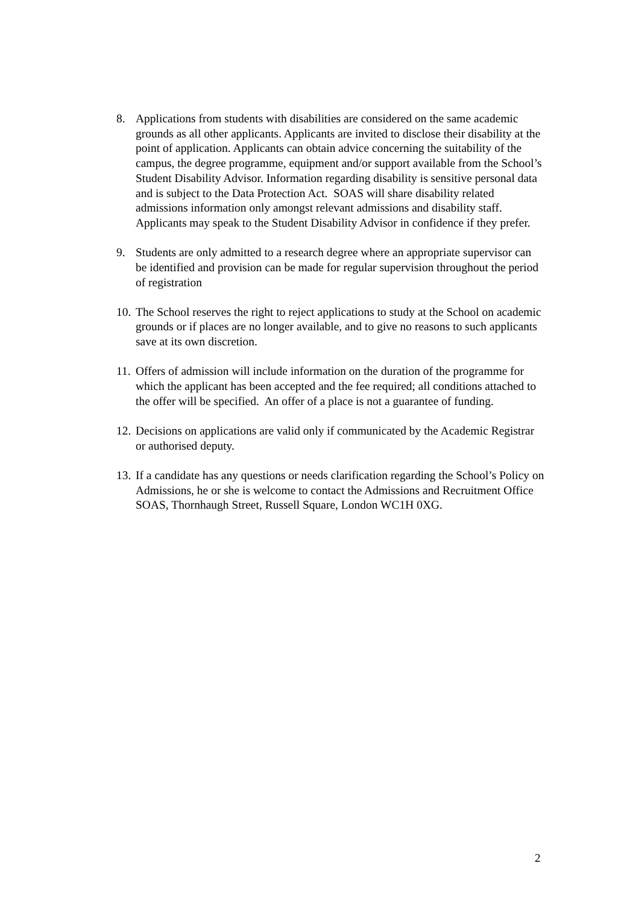8. Applications from students with disabilities are considered on the same academic grounds as all other applicants. Applicants are invited to disclose their disability at the point of application. Applicants can obtain advice concerning the suitability of the campus, the degree programme, equipment and/or support available from the School’s Student Disability Advisor. Information regarding disability is sensitive personal data and is subject to the Data Protection Act. SOAS will share disability related admissions information only amongst relevant admissions and disability staff. Applicants may speak to the Student Disability Advisor in confidence if they prefer.
9. Students are only admitted to a research degree where an appropriate supervisor can be identified and provision can be made for regular supervision throughout the period of registration
10.
The School reserves the right to reject applications to study at the School on academic grounds or if places are no longer available, and to give no reasons to such applicants save at its own discretion.
11.
Offers of admission will include information on the duration of the programme for which the applicant has been accepted and the fee required; all conditions attached to the offer will be specified. An offer of a place is not a guarantee of funding.
12.
Decisions on applications are valid only if communicated by the Academic Registrar or authorised deputy.
13.
If a candidate has any questions or needs clarification regarding the School’s Policy on Admissions, he or she is welcome to contact the Admissions and Recruitment Office SOAS, Thornhaugh Street, Russell Square, London WC1H 0XG.
2